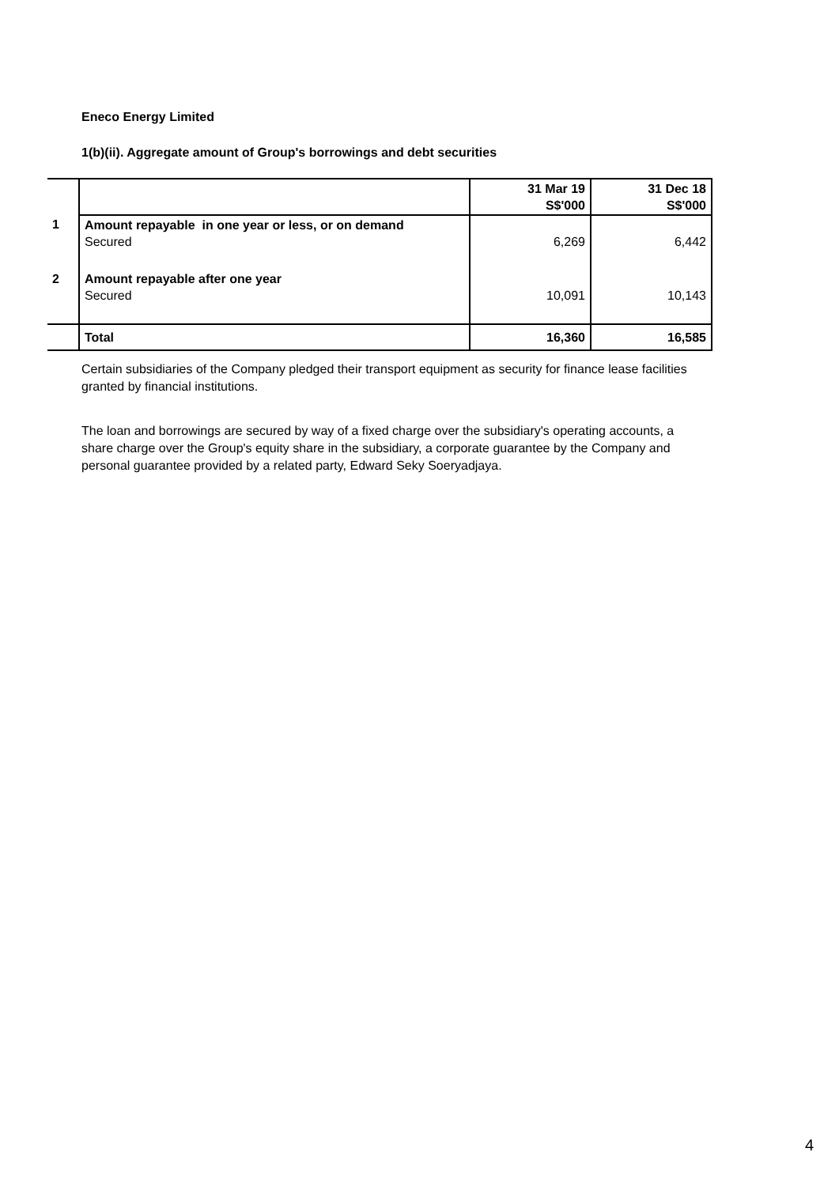Eneco Energy Limited
1(b)(ii). Aggregate amount of Group's borrowings and debt securities
| | | 31 Mar 19 S$'000 | 31 Dec 18 S$'000 |
| 1 | Amount repayable in one year or less, or on demand Secured | 6,269 | 6,442 |
| 2 | Amount repayable after one year Secured | 10,091 | 10,143 |
| | Total | 16,360 | 16,585 |
Certain subsidiaries of the Company pledged their transport equipment as security for finance lease facilities granted by financial institutions.
The loan and borrowings are secured by way of a fixed charge over the subsidiary's operating accounts, a share charge over the Group's equity share in the subsidiary, a corporate guarantee by the Company and personal guarantee provided by a related party, Edward Seky Soeryadjaya.
4